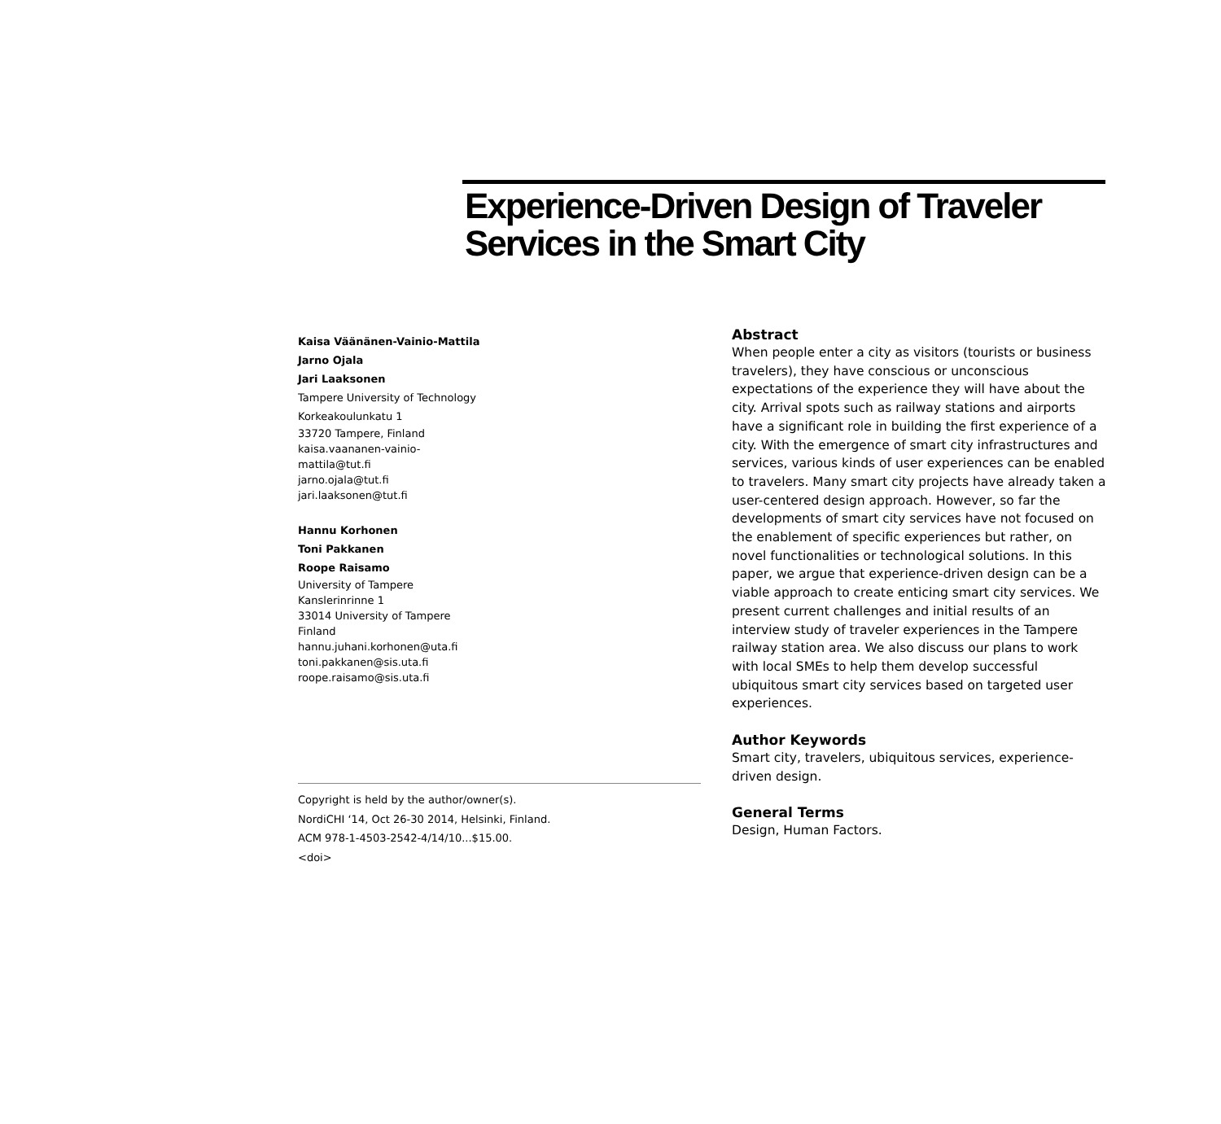Experience-Driven Design of Traveler Services in the Smart City
Kaisa Väänänen-Vainio-Mattila
Jarno Ojala
Jari Laaksonen
Tampere University of Technology
Korkeakoulunkatu 1
33720 Tampere, Finland
kaisa.vaananen-vainio-
mattila@tut.fi
jarno.ojala@tut.fi
jari.laaksonen@tut.fi
Hannu Korhonen
Toni Pakkanen
Roope Raisamo
University of Tampere
Kanslerinrinne 1
33014 University of Tampere
Finland
hannu.juhani.korhonen@uta.fi
toni.pakkanen@sis.uta.fi
roope.raisamo@sis.uta.fi
Copyright is held by the author/owner(s).
NordiCHI ‘14, Oct 26-30 2014, Helsinki, Finland.
ACM 978-1-4503-2542-4/14/10...$15.00.
<doi>
Abstract
When people enter a city as visitors (tourists or business travelers), they have conscious or unconscious expectations of the experience they will have about the city. Arrival spots such as railway stations and airports have a significant role in building the first experience of a city. With the emergence of smart city infrastructures and services, various kinds of user experiences can be enabled to travelers. Many smart city projects have already taken a user-centered design approach. However, so far the developments of smart city services have not focused on the enablement of specific experiences but rather, on novel functionalities or technological solutions. In this paper, we argue that experience-driven design can be a viable approach to create enticing smart city services. We present current challenges and initial results of an interview study of traveler experiences in the Tampere railway station area. We also discuss our plans to work with local SMEs to help them develop successful ubiquitous smart city services based on targeted user experiences.
Author Keywords
Smart city, travelers, ubiquitous services, experience-driven design.
General Terms
Design, Human Factors.